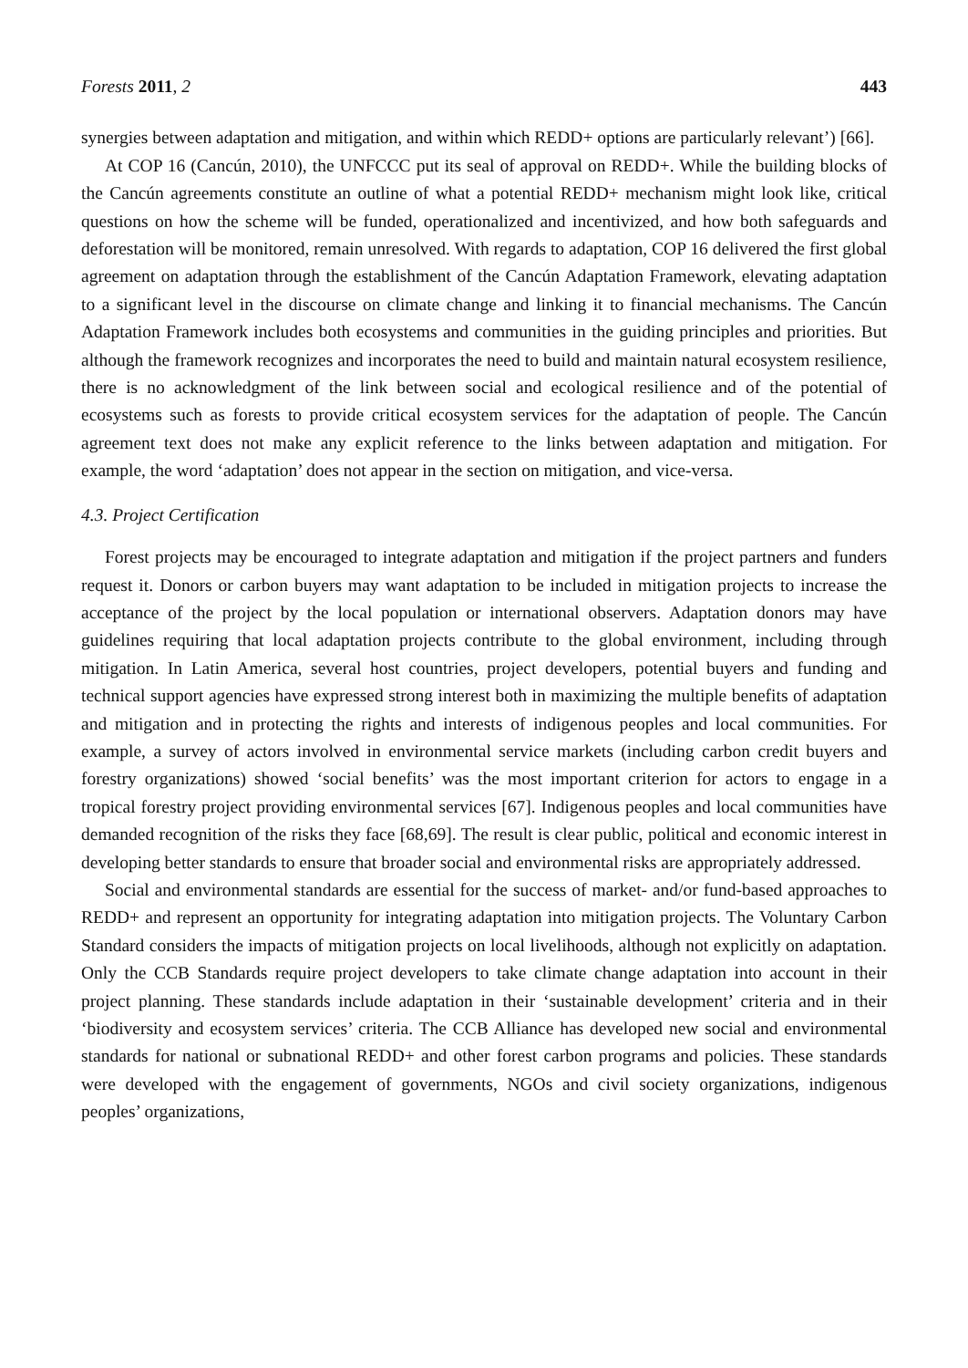Forests 2011, 2 443
synergies between adaptation and mitigation, and within which REDD+ options are particularly relevant’) [66].
At COP 16 (Cancún, 2010), the UNFCCC put its seal of approval on REDD+. While the building blocks of the Cancún agreements constitute an outline of what a potential REDD+ mechanism might look like, critical questions on how the scheme will be funded, operationalized and incentivized, and how both safeguards and deforestation will be monitored, remain unresolved. With regards to adaptation, COP 16 delivered the first global agreement on adaptation through the establishment of the Cancún Adaptation Framework, elevating adaptation to a significant level in the discourse on climate change and linking it to financial mechanisms. The Cancún Adaptation Framework includes both ecosystems and communities in the guiding principles and priorities. But although the framework recognizes and incorporates the need to build and maintain natural ecosystem resilience, there is no acknowledgment of the link between social and ecological resilience and of the potential of ecosystems such as forests to provide critical ecosystem services for the adaptation of people. The Cancún agreement text does not make any explicit reference to the links between adaptation and mitigation. For example, the word ‘adaptation’ does not appear in the section on mitigation, and vice-versa.
4.3. Project Certification
Forest projects may be encouraged to integrate adaptation and mitigation if the project partners and funders request it. Donors or carbon buyers may want adaptation to be included in mitigation projects to increase the acceptance of the project by the local population or international observers. Adaptation donors may have guidelines requiring that local adaptation projects contribute to the global environment, including through mitigation. In Latin America, several host countries, project developers, potential buyers and funding and technical support agencies have expressed strong interest both in maximizing the multiple benefits of adaptation and mitigation and in protecting the rights and interests of indigenous peoples and local communities. For example, a survey of actors involved in environmental service markets (including carbon credit buyers and forestry organizations) showed ‘social benefits’ was the most important criterion for actors to engage in a tropical forestry project providing environmental services [67]. Indigenous peoples and local communities have demanded recognition of the risks they face [68,69]. The result is clear public, political and economic interest in developing better standards to ensure that broader social and environmental risks are appropriately addressed.
Social and environmental standards are essential for the success of market- and/or fund-based approaches to REDD+ and represent an opportunity for integrating adaptation into mitigation projects. The Voluntary Carbon Standard considers the impacts of mitigation projects on local livelihoods, although not explicitly on adaptation. Only the CCB Standards require project developers to take climate change adaptation into account in their project planning. These standards include adaptation in their ‘sustainable development’ criteria and in their ‘biodiversity and ecosystem services’ criteria. The CCB Alliance has developed new social and environmental standards for national or subnational REDD+ and other forest carbon programs and policies. These standards were developed with the engagement of governments, NGOs and civil society organizations, indigenous peoples’ organizations,